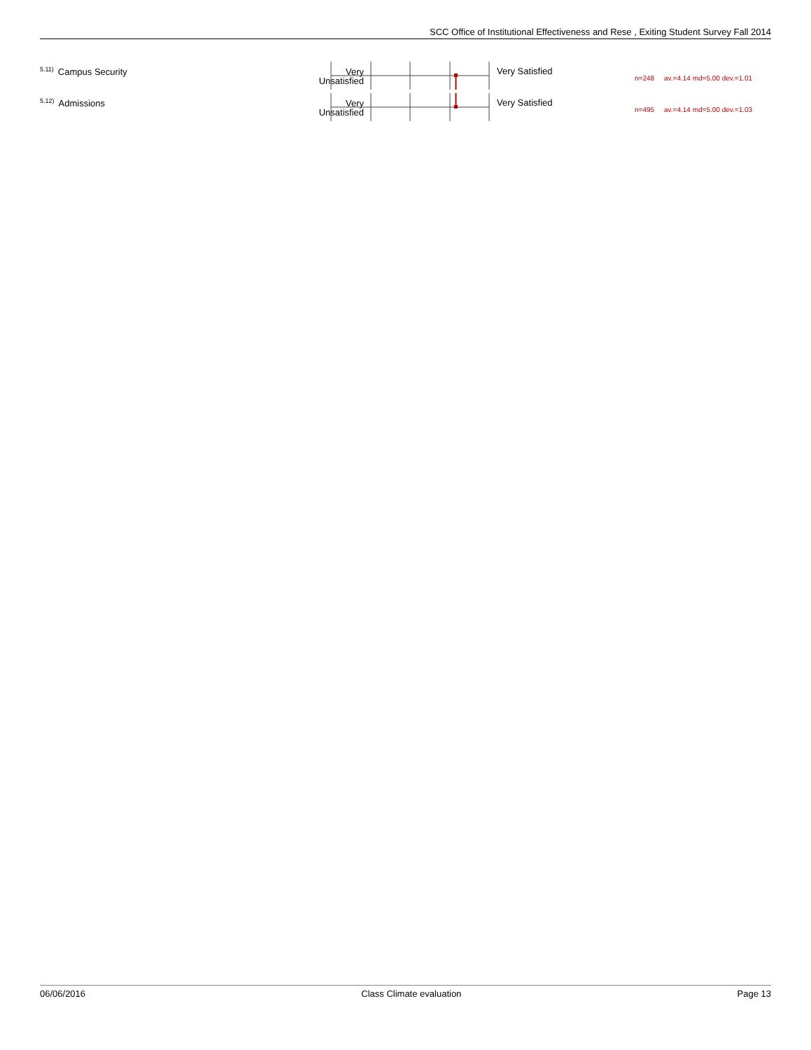SCC Office of Institutional Effectiveness and Rese , Exiting Student Survey Fall 2014
<sup>5.11)</sup>Campus Security
Very
Unsatisfied
Very Satisfied
n=248 av.=4.14 md=5.00 dev.=1.01
<sup>5.12)</sup>Admissions
Very
Unsatisfied
Very Satisfied
n=495 av.=4.14 md=5.00 dev.=1.03
06/06/2016 Class Climate evaluation Page 13